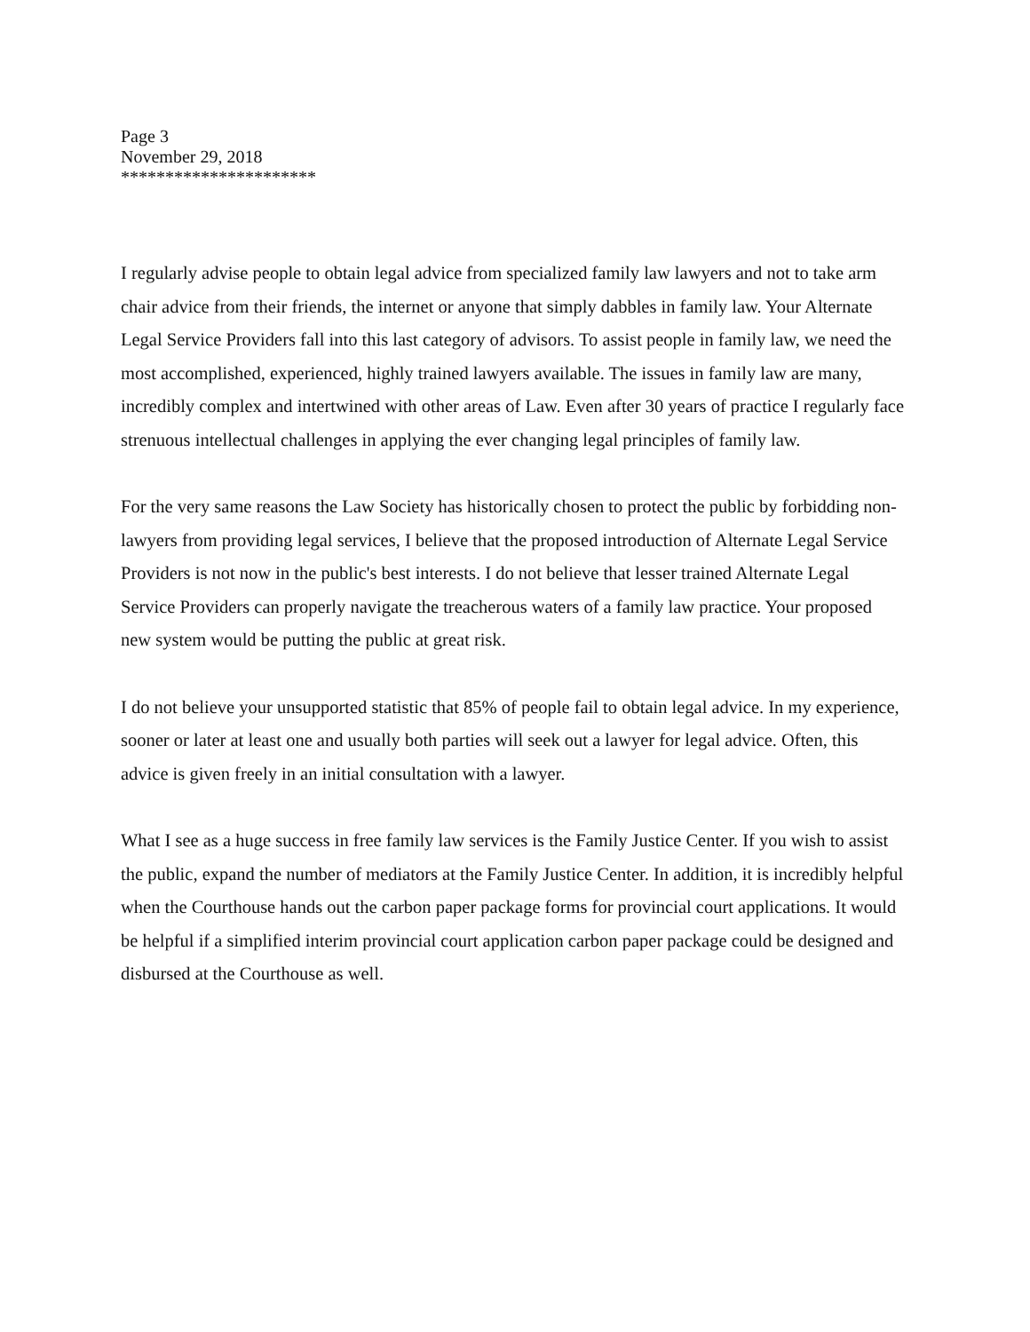Page 3
November 29, 2018
**********************
I regularly advise people to obtain legal advice from specialized family law lawyers and not to take arm chair advice from their friends, the internet or anyone that simply dabbles in family law. Your Alternate Legal Service Providers fall into this last category of advisors. To assist people in family law, we need the most accomplished, experienced, highly trained lawyers available. The issues in family law are many, incredibly complex and intertwined with other areas of Law. Even after 30 years of practice I regularly face strenuous intellectual challenges in applying the ever changing legal principles of family law.
For the very same reasons the Law Society has historically chosen to protect the public by forbidding non-lawyers from providing legal services, I believe that the proposed introduction of Alternate Legal Service Providers is not now in the public's best interests. I do not believe that lesser trained Alternate Legal Service Providers can properly navigate the treacherous waters of a family law practice. Your proposed new system would be putting the public at great risk.
I do not believe your unsupported statistic that 85% of people fail to obtain legal advice. In my experience, sooner or later at least one and usually both parties will seek out a lawyer for legal advice. Often, this advice is given freely in an initial consultation with a lawyer.
What I see as a huge success in free family law services is the Family Justice Center. If you wish to assist the public, expand the number of mediators at the Family Justice Center. In addition, it is incredibly helpful when the Courthouse hands out the carbon paper package forms for provincial court applications. It would be helpful if a simplified interim provincial court application carbon paper package could be designed and disbursed at the Courthouse as well.